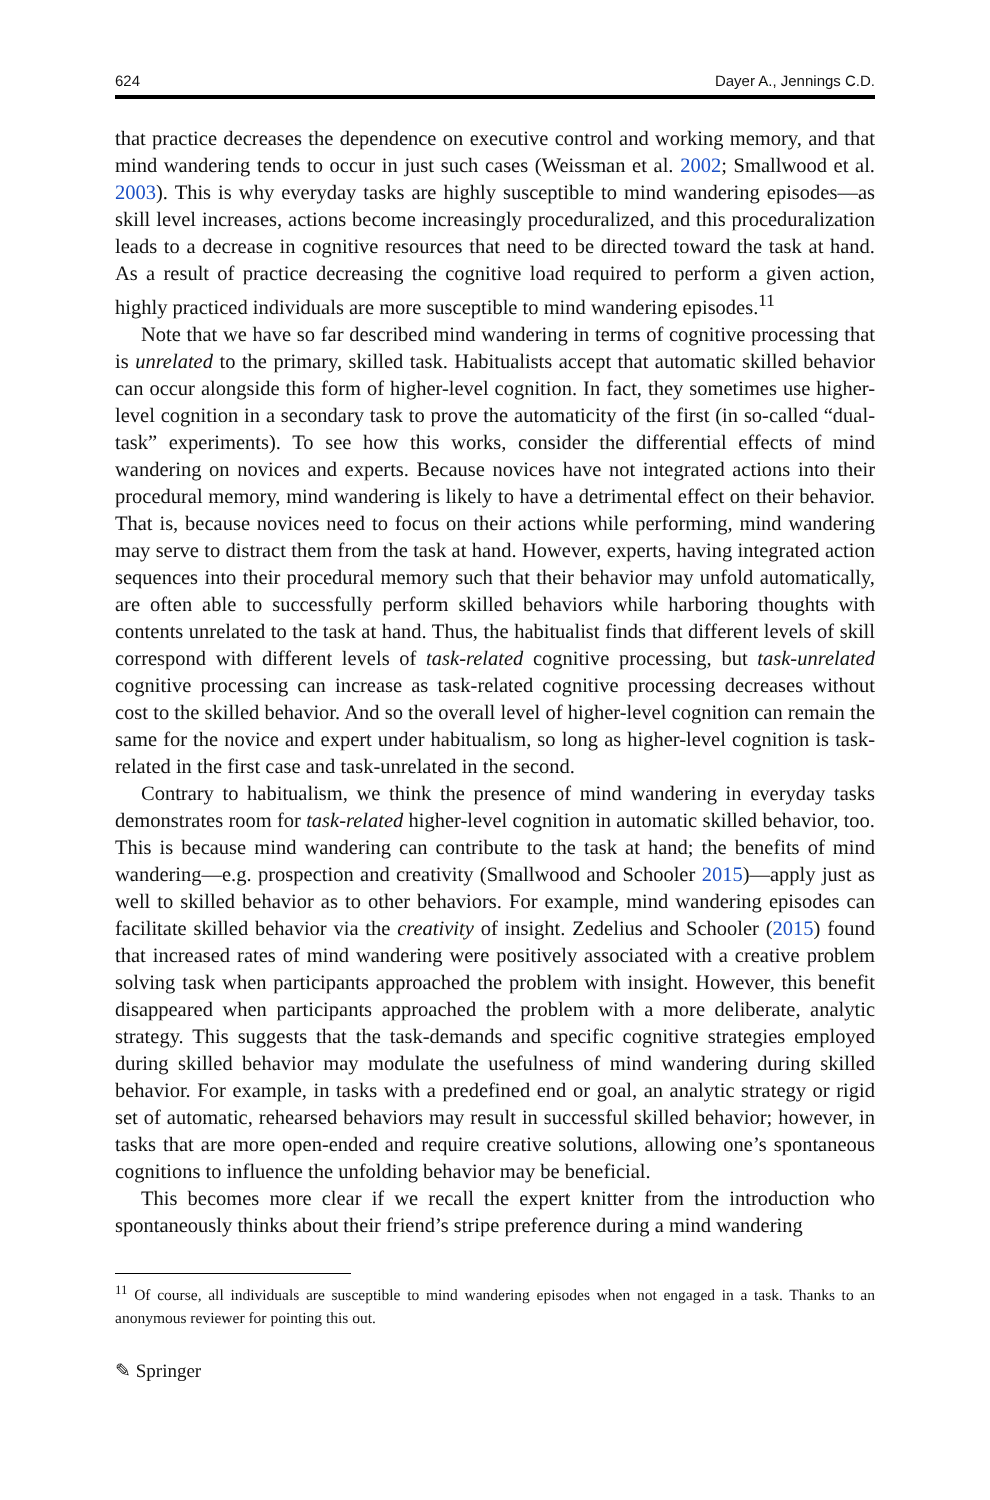624 Dayer A., Jennings C.D.
that practice decreases the dependence on executive control and working memory, and that mind wandering tends to occur in just such cases (Weissman et al. 2002; Smallwood et al. 2003). This is why everyday tasks are highly susceptible to mind wandering episodes—as skill level increases, actions become increasingly proceduralized, and this proceduralization leads to a decrease in cognitive resources that need to be directed toward the task at hand. As a result of practice decreasing the cognitive load required to perform a given action, highly practiced individuals are more susceptible to mind wandering episodes.<sup>11</sup>
Note that we have so far described mind wandering in terms of cognitive processing that is unrelated to the primary, skilled task. Habitualists accept that automatic skilled behavior can occur alongside this form of higher-level cognition. In fact, they sometimes use higher-level cognition in a secondary task to prove the automaticity of the first (in so-called “dual-task” experiments). To see how this works, consider the differential effects of mind wandering on novices and experts. Because novices have not integrated actions into their procedural memory, mind wandering is likely to have a detrimental effect on their behavior. That is, because novices need to focus on their actions while performing, mind wandering may serve to distract them from the task at hand. However, experts, having integrated action sequences into their procedural memory such that their behavior may unfold automatically, are often able to successfully perform skilled behaviors while harboring thoughts with contents unrelated to the task at hand. Thus, the habitualist finds that different levels of skill correspond with different levels of task-related cognitive processing, but task-unrelated cognitive processing can increase as task-related cognitive processing decreases without cost to the skilled behavior. And so the overall level of higher-level cognition can remain the same for the novice and expert under habitualism, so long as higher-level cognition is task-related in the first case and task-unrelated in the second.
Contrary to habitualism, we think the presence of mind wandering in everyday tasks demonstrates room for task-related higher-level cognition in automatic skilled behavior, too. This is because mind wandering can contribute to the task at hand; the benefits of mind wandering—e.g. prospection and creativity (Smallwood and Schooler 2015)—apply just as well to skilled behavior as to other behaviors. For example, mind wandering episodes can facilitate skilled behavior via the creativity of insight. Zedelius and Schooler (2015) found that increased rates of mind wandering were positively associated with a creative problem solving task when participants approached the problem with insight. However, this benefit disappeared when participants approached the problem with a more deliberate, analytic strategy. This suggests that the task-demands and specific cognitive strategies employed during skilled behavior may modulate the usefulness of mind wandering during skilled behavior. For example, in tasks with a predefined end or goal, an analytic strategy or rigid set of automatic, rehearsed behaviors may result in successful skilled behavior; however, in tasks that are more open-ended and require creative solutions, allowing one’s spontaneous cognitions to influence the unfolding behavior may be beneficial.
This becomes more clear if we recall the expert knitter from the introduction who spontaneously thinks about their friend’s stripe preference during a mind wandering
<sup>11</sup> Of course, all individuals are susceptible to mind wandering episodes when not engaged in a task. Thanks to an anonymous reviewer for pointing this out.
✎ Springer